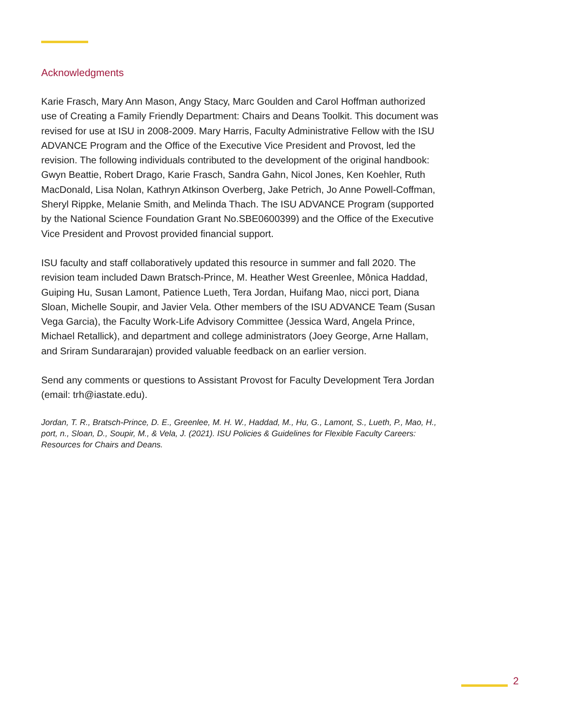Acknowledgments
Karie Frasch, Mary Ann Mason, Angy Stacy, Marc Goulden and Carol Hoffman authorized use of Creating a Family Friendly Department: Chairs and Deans Toolkit. This document was revised for use at ISU in 2008-2009. Mary Harris, Faculty Administrative Fellow with the ISU ADVANCE Program and the Office of the Executive Vice President and Provost, led the revision. The following individuals contributed to the development of the original handbook: Gwyn Beattie, Robert Drago, Karie Frasch, Sandra Gahn, Nicol Jones, Ken Koehler, Ruth MacDonald, Lisa Nolan, Kathryn Atkinson Overberg, Jake Petrich, Jo Anne Powell-Coffman, Sheryl Rippke, Melanie Smith, and Melinda Thach. The ISU ADVANCE Program (supported by the National Science Foundation Grant No.SBE0600399) and the Office of the Executive Vice President and Provost provided financial support.
ISU faculty and staff collaboratively updated this resource in summer and fall 2020. The revision team included Dawn Bratsch-Prince, M. Heather West Greenlee, Mônica Haddad, Guiping Hu, Susan Lamont, Patience Lueth, Tera Jordan, Huifang Mao, nicci port, Diana Sloan, Michelle Soupir, and Javier Vela. Other members of the ISU ADVANCE Team (Susan Vega Garcia), the Faculty Work-Life Advisory Committee (Jessica Ward, Angela Prince, Michael Retallick), and department and college administrators (Joey George, Arne Hallam, and Sriram Sundararajan) provided valuable feedback on an earlier version.
Send any comments or questions to Assistant Provost for Faculty Development Tera Jordan (email: trh@iastate.edu).
Jordan, T. R., Bratsch-Prince, D. E., Greenlee, M. H. W., Haddad, M., Hu, G., Lamont, S., Lueth, P., Mao, H., port, n., Sloan, D., Soupir, M., & Vela, J. (2021). ISU Policies & Guidelines for Flexible Faculty Careers: Resources for Chairs and Deans.
2